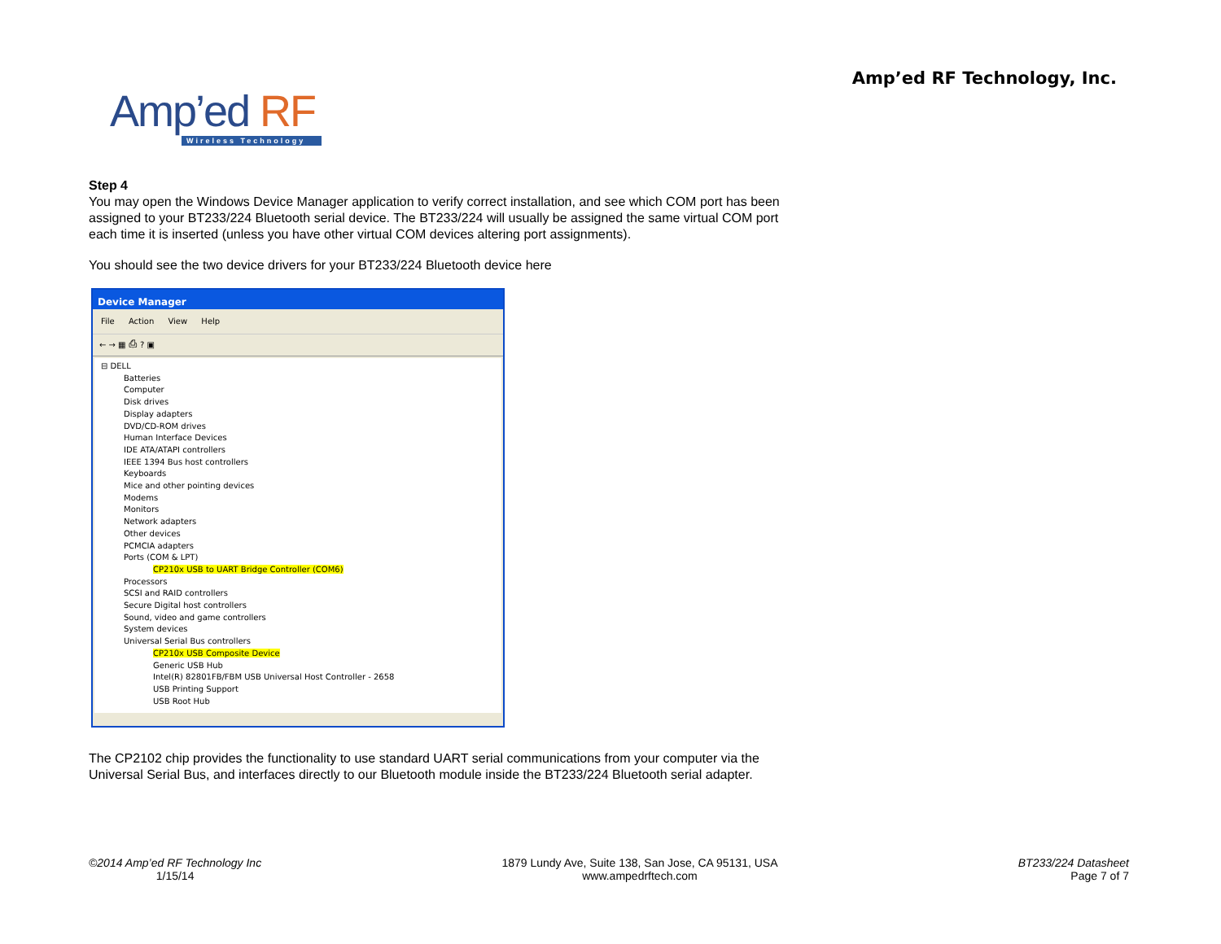Amp’ed RF Technology, Inc.
Amp’ed RF
Wireless Technology
Step 4
You may open the Windows Device Manager application to verify correct installation, and see which COM port has been assigned to your BT233/224 Bluetooth serial device. The BT233/224 will usually be assigned the same virtual COM port each time it is inserted (unless you have other virtual COM devices altering port assignments).
You should see the two device drivers for your BT233/224 Bluetooth device here
Device Manager
File Action View Help
← → ▦ ⎙ ? ▣
⊟ DELL
Batteries
Computer
Disk drives
Display adapters
DVD/CD-ROM drives
Human Interface Devices
IDE ATA/ATAPI controllers
IEEE 1394 Bus host controllers
Keyboards
Mice and other pointing devices
Modems
Monitors
Network adapters
Other devices
PCMCIA adapters
Ports (COM & LPT)
CP210x USB to UART Bridge Controller (COM6)
Processors
SCSI and RAID controllers
Secure Digital host controllers
Sound, video and game controllers
System devices
Universal Serial Bus controllers
CP210x USB Composite Device
Generic USB Hub
Intel(R) 82801FB/FBM USB Universal Host Controller - 2658
USB Printing Support
USB Root Hub
The CP2102 chip provides the functionality to use standard UART serial communications from your computer via the Universal Serial Bus, and interfaces directly to our Bluetooth module inside the BT233/224 Bluetooth serial adapter.
©2014 Amp’ed RF Technology Inc
1/15/14
1879 Lundy Ave, Suite 138, San Jose, CA 95131, USA
www.ampedrftech.com
BT233/224 Datasheet
Page 7 of 7